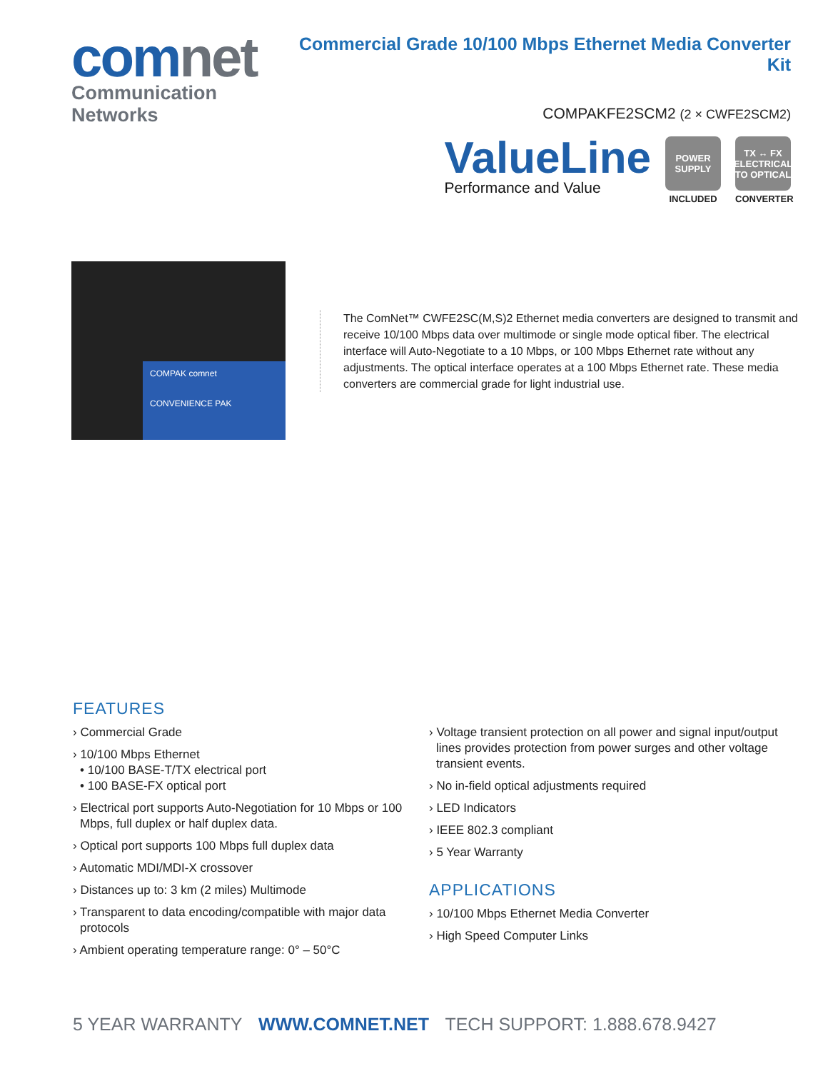comnet
Communication Networks
Commercial Grade 10/100 Mbps Ethernet Media Converter Kit
COMPAKFE2SCM2 (2 × CWFE2SCM2)
ValueLine
Performance and Value
POWER SUPPLY
INCLUDED
TX ↔ FX ELECTRICAL TO OPTICAL
CONVERTER
COMPAK comnet
CONVENIENCE PAK
The ComNet™ CWFE2SC(M,S)2 Ethernet media converters are designed to transmit and receive 10/100 Mbps data over multimode or single mode optical fiber. The electrical interface will Auto-Negotiate to a 10 Mbps, or 100 Mbps Ethernet rate without any adjustments. The optical interface operates at a 100 Mbps Ethernet rate. These media converters are commercial grade for light industrial use.
FEATURES
› Commercial Grade
› 10/100 Mbps Ethernet
• 10/100 BASE-T/TX electrical port
• 100 BASE-FX optical port
› Electrical port supports Auto-Negotiation for 10 Mbps or 100 Mbps, full duplex or half duplex data.
› Optical port supports 100 Mbps full duplex data
› Automatic MDI/MDI-X crossover
› Distances up to: 3 km (2 miles) Multimode
› Transparent to data encoding/compatible with major data protocols
› Ambient operating temperature range: 0° – 50°C
› Voltage transient protection on all power and signal input/output lines provides protection from power surges and other voltage transient events.
› No in-field optical adjustments required
› LED Indicators
› IEEE 802.3 compliant
› 5 Year Warranty
APPLICATIONS
› 10/100 Mbps Ethernet Media Converter
› High Speed Computer Links
5 YEAR WARRANTY WWW.COMNET.NET TECH SUPPORT: 1.888.678.9427